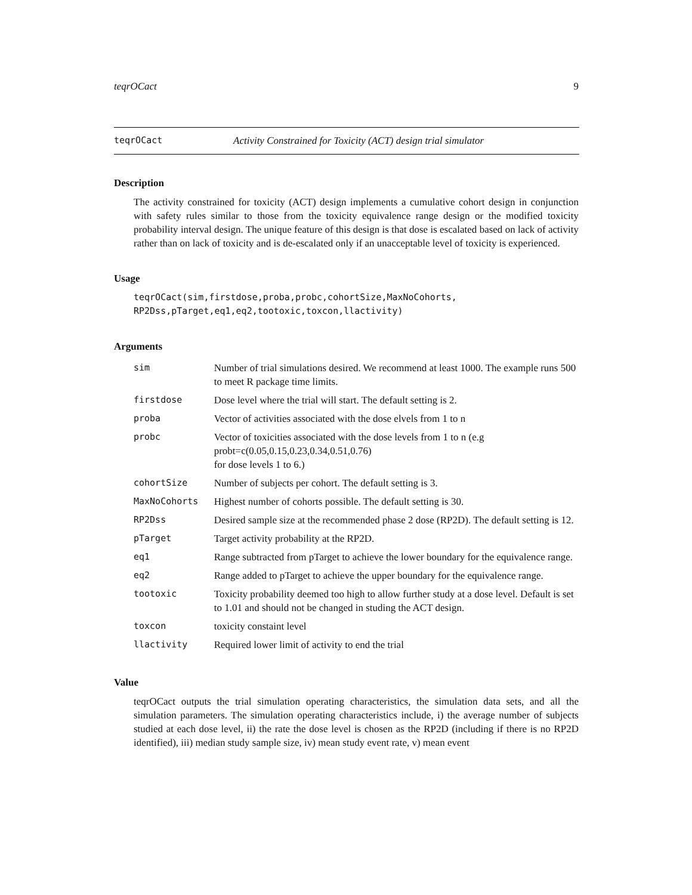teqrOCact 9
teqrOCact Activity Constrained for Toxicity (ACT) design trial simulator
Description
The activity constrained for toxicity (ACT) design implements a cumulative cohort design in conjunction with safety rules similar to those from the toxicity equivalence range design or the modified toxicity probability interval design. The unique feature of this design is that dose is escalated based on lack of activity rather than on lack of toxicity and is de-escalated only if an unacceptable level of toxicity is experienced.
Usage
teqrOCact(sim,firstdose,proba,probc,cohortSize,MaxNoCohorts,
RP2Dss,pTarget,eq1,eq2,tootoxic,toxcon,llactivity)
Arguments
| sim | Number of trial simulations desired. We recommend at least 1000. The example runs 500 to meet R package time limits. |
| firstdose | Dose level where the trial will start. The default setting is 2. |
| proba | Vector of activities associated with the dose elvels from 1 to n |
| probc | Vector of toxicities associated with the dose levels from 1 to n (e.g probt=c(0.05,0.15,0.23,0.34,0.51,0.76) for dose levels 1 to 6.) |
| cohortSize | Number of subjects per cohort. The default setting is 3. |
| MaxNoCohorts | Highest number of cohorts possible. The default setting is 30. |
| RP2Dss | Desired sample size at the recommended phase 2 dose (RP2D). The default setting is 12. |
| pTarget | Target activity probability at the RP2D. |
| eq1 | Range subtracted from pTarget to achieve the lower boundary for the equivalence range. |
| eq2 | Range added to pTarget to achieve the upper boundary for the equivalence range. |
| tootoxic | Toxicity probability deemed too high to allow further study at a dose level. Default is set to 1.01 and should not be changed in studing the ACT design. |
| toxcon | toxicity constaint level |
| llactivity | Required lower limit of activity to end the trial |
Value
teqrOCact outputs the trial simulation operating characteristics, the simulation data sets, and all the simulation parameters. The simulation operating characteristics include, i) the average number of subjects studied at each dose level, ii) the rate the dose level is chosen as the RP2D (including if there is no RP2D identified), iii) median study sample size, iv) mean study event rate, v) mean event